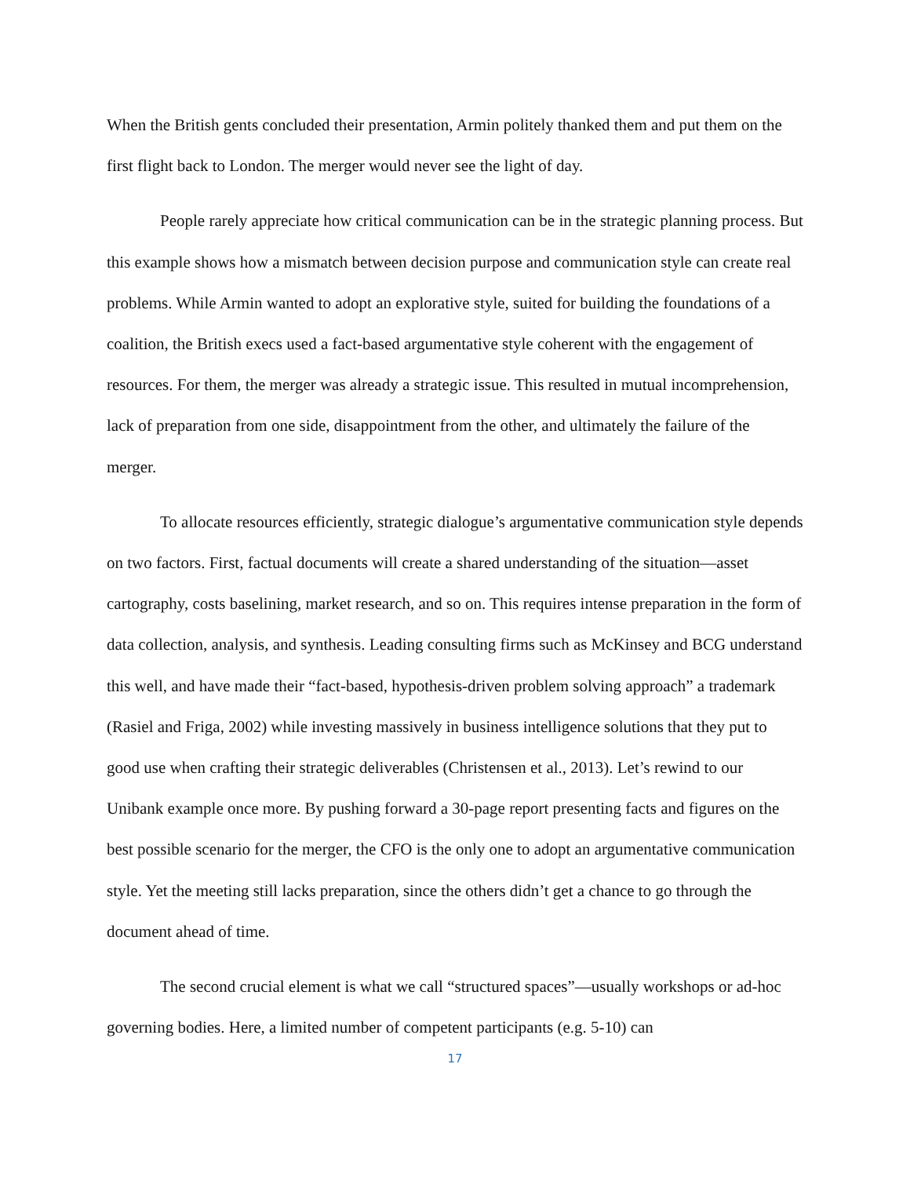When the British gents concluded their presentation, Armin politely thanked them and put them on the first flight back to London. The merger would never see the light of day.
People rarely appreciate how critical communication can be in the strategic planning process. But this example shows how a mismatch between decision purpose and communication style can create real problems. While Armin wanted to adopt an explorative style, suited for building the foundations of a coalition, the British execs used a fact-based argumentative style coherent with the engagement of resources. For them, the merger was already a strategic issue. This resulted in mutual incomprehension, lack of preparation from one side, disappointment from the other, and ultimately the failure of the merger.
To allocate resources efficiently, strategic dialogue’s argumentative communication style depends on two factors. First, factual documents will create a shared understanding of the situation—asset cartography, costs baselining, market research, and so on. This requires intense preparation in the form of data collection, analysis, and synthesis. Leading consulting firms such as McKinsey and BCG understand this well, and have made their “fact-based, hypothesis-driven problem solving approach” a trademark (Rasiel and Friga, 2002) while investing massively in business intelligence solutions that they put to good use when crafting their strategic deliverables (Christensen et al., 2013). Let’s rewind to our Unibank example once more. By pushing forward a 30-page report presenting facts and figures on the best possible scenario for the merger, the CFO is the only one to adopt an argumentative communication style. Yet the meeting still lacks preparation, since the others didn’t get a chance to go through the document ahead of time.
The second crucial element is what we call “structured spaces”—usually workshops or ad-hoc governing bodies. Here, a limited number of competent participants (e.g. 5-10) can
17